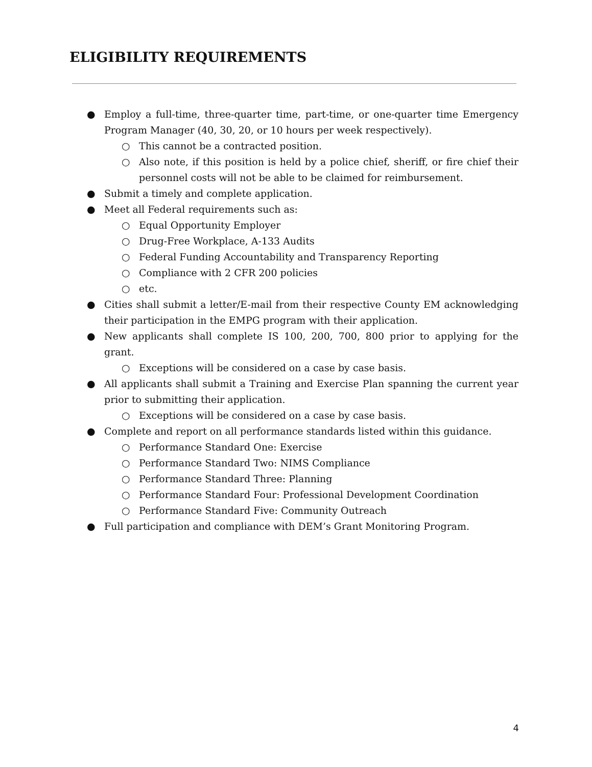ELIGIBILITY REQUIREMENTS
● Employ a full-time, three-quarter time, part-time, or one-quarter time Emergency Program Manager (40, 30, 20, or 10 hours per week respectively).
○ This cannot be a contracted position.
○ Also note, if this position is held by a police chief, sheriff, or fire chief their personnel costs will not be able to be claimed for reimbursement.
● Submit a timely and complete application.
● Meet all Federal requirements such as:
○ Equal Opportunity Employer
○ Drug-Free Workplace, A-133 Audits
○ Federal Funding Accountability and Transparency Reporting
○ Compliance with 2 CFR 200 policies
○ etc.
● Cities shall submit a letter/E-mail from their respective County EM acknowledging their participation in the EMPG program with their application.
● New applicants shall complete IS 100, 200, 700, 800 prior to applying for the grant.
○ Exceptions will be considered on a case by case basis.
● All applicants shall submit a Training and Exercise Plan spanning the current year prior to submitting their application.
○ Exceptions will be considered on a case by case basis.
● Complete and report on all performance standards listed within this guidance.
○ Performance Standard One: Exercise
○ Performance Standard Two: NIMS Compliance
○ Performance Standard Three: Planning
○ Performance Standard Four: Professional Development Coordination
○ Performance Standard Five: Community Outreach
● Full participation and compliance with DEM’s Grant Monitoring Program.
4